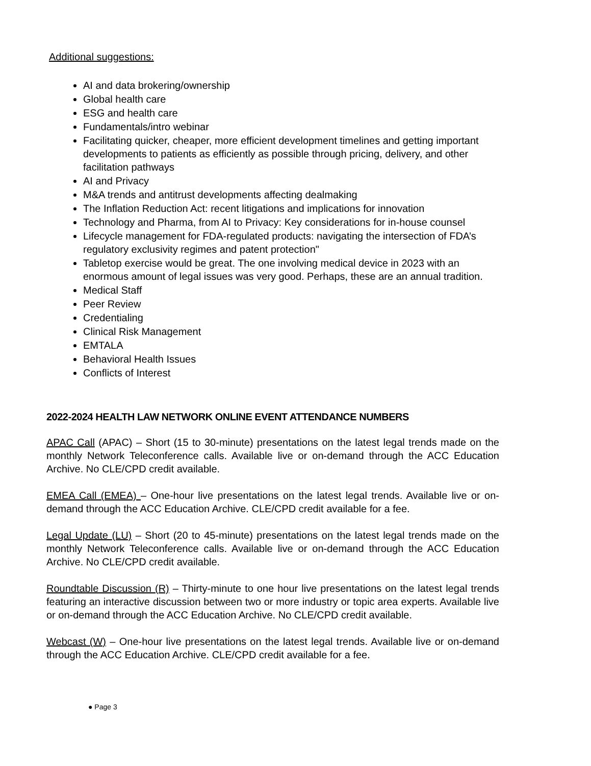Additional suggestions:
AI and data brokering/ownership
Global health care
ESG and health care
Fundamentals/intro webinar
Facilitating quicker, cheaper, more efficient development timelines and getting important developments to patients as efficiently as possible through pricing, delivery, and other facilitation pathways
AI and Privacy
M&A trends and antitrust developments affecting dealmaking
The Inflation Reduction Act: recent litigations and implications for innovation
Technology and Pharma, from AI to Privacy: Key considerations for in-house counsel
Lifecycle management for FDA-regulated products: navigating the intersection of FDA’s regulatory exclusivity regimes and patent protection"
Tabletop exercise would be great. The one involving medical device in 2023 with an enormous amount of legal issues was very good. Perhaps, these are an annual tradition.
Medical Staff
Peer Review
Credentialing
Clinical Risk Management
EMTALA
Behavioral Health Issues
Conflicts of Interest
2022-2024 HEALTH LAW NETWORK ONLINE EVENT ATTENDANCE NUMBERS
APAC Call (APAC) – Short (15 to 30-minute) presentations on the latest legal trends made on the monthly Network Teleconference calls. Available live or on-demand through the ACC Education Archive. No CLE/CPD credit available.
EMEA Call (EMEA) – One-hour live presentations on the latest legal trends. Available live or on-demand through the ACC Education Archive. CLE/CPD credit available for a fee.
Legal Update (LU) – Short (20 to 45-minute) presentations on the latest legal trends made on the monthly Network Teleconference calls. Available live or on-demand through the ACC Education Archive. No CLE/CPD credit available.
Roundtable Discussion (R) – Thirty-minute to one hour live presentations on the latest legal trends featuring an interactive discussion between two or more industry or topic area experts. Available live or on-demand through the ACC Education Archive. No CLE/CPD credit available.
Webcast (W) – One-hour live presentations on the latest legal trends. Available live or on-demand through the ACC Education Archive. CLE/CPD credit available for a fee.
● Page 3